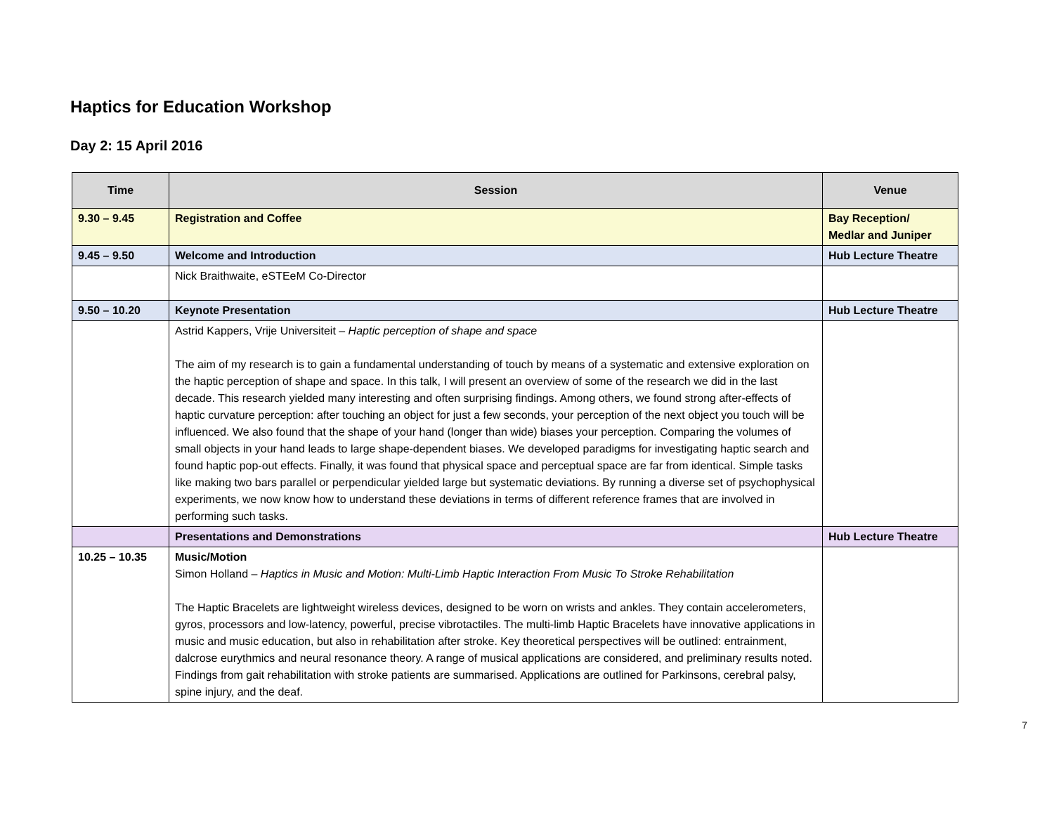Haptics for Education Workshop
Day 2: 15 April 2016
| Time | Session | Venue |
| --- | --- | --- |
| 9.30 – 9.45 | Registration and Coffee | Bay Reception/ Medlar and Juniper |
| 9.45 – 9.50 | Welcome and Introduction | Hub Lecture Theatre |
| | Nick Braithwaite, eSTEeM Co-Director | |
| 9.50 – 10.20 | Keynote Presentation | Hub Lecture Theatre |
| | Astrid Kappers, Vrije Universiteit – Haptic perception of shape and space The aim of my research is to gain a fundamental understanding of touch by means of a systematic and extensive exploration on the haptic perception of shape and space. In this talk, I will present an overview of some of the research we did in the last decade. This research yielded many interesting and often surprising findings. Among others, we found strong after-effects of haptic curvature perception: after touching an object for just a few seconds, your perception of the next object you touch will be influenced. We also found that the shape of your hand (longer than wide) biases your perception. Comparing the volumes of small objects in your hand leads to large shape-dependent biases. We developed paradigms for investigating haptic search and found haptic pop-out effects. Finally, it was found that physical space and perceptual space are far from identical. Simple tasks like making two bars parallel or perpendicular yielded large but systematic deviations. By running a diverse set of psychophysical experiments, we now know how to understand these deviations in terms of different reference frames that are involved in performing such tasks. | |
| | Presentations and Demonstrations | Hub Lecture Theatre |
| 10.25 – 10.35 | Music/Motion Simon Holland – Haptics in Music and Motion: Multi-Limb Haptic Interaction From Music To Stroke Rehabilitation The Haptic Bracelets are lightweight wireless devices, designed to be worn on wrists and ankles. They contain accelerometers, gyros, processors and low-latency, powerful, precise vibrotactiles. The multi-limb Haptic Bracelets have innovative applications in music and music education, but also in rehabilitation after stroke. Key theoretical perspectives will be outlined: entrainment, dalcrose eurythmics and neural resonance theory. A range of musical applications are considered, and preliminary results noted. Findings from gait rehabilitation with stroke patients are summarised. Applications are outlined for Parkinsons, cerebral palsy, spine injury, and the deaf. | |
7